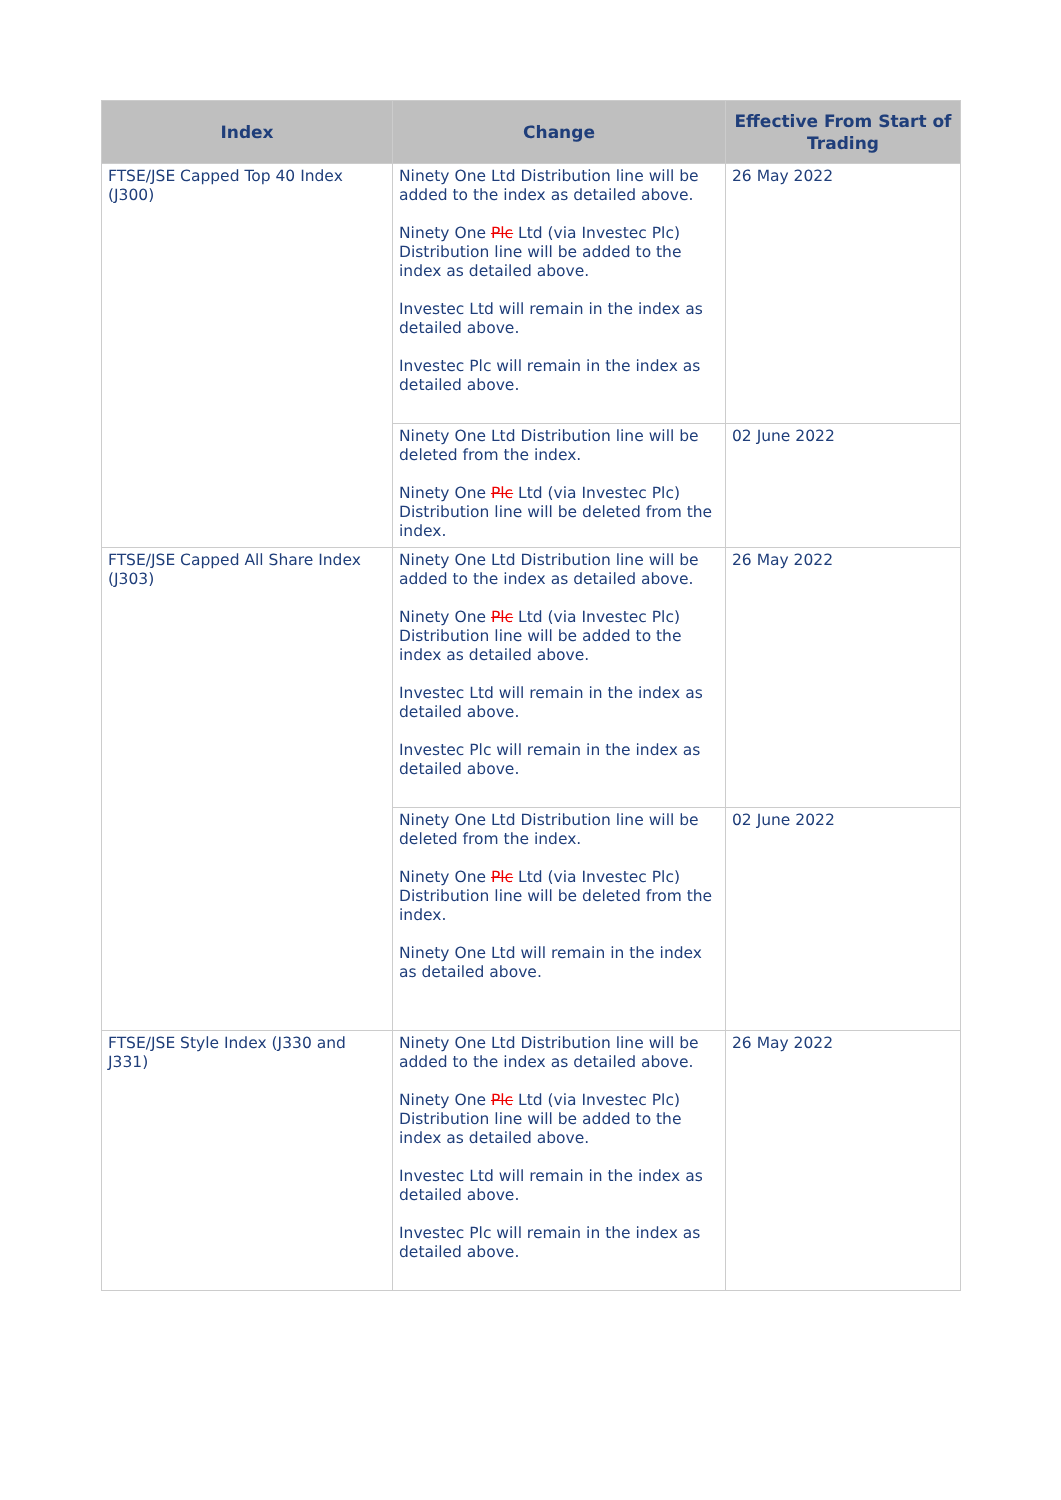| Index | Change | Effective From Start of Trading |
| --- | --- | --- |
| FTSE/JSE Capped Top 40 Index (J300) | Ninety One Ltd Distribution line will be added to the index as detailed above. Ninety One Plc Ltd (via Investec Plc) Distribution line will be added to the index as detailed above. Investec Ltd will remain in the index as detailed above. Investec Plc will remain in the index as detailed above. | 26 May 2022 |
| | Ninety One Ltd Distribution line will be deleted from the index. Ninety One Plc Ltd (via Investec Plc) Distribution line will be deleted from the index. | 02 June 2022 |
| FTSE/JSE Capped All Share Index (J303) | Ninety One Ltd Distribution line will be added to the index as detailed above. Ninety One Plc Ltd (via Investec Plc) Distribution line will be added to the index as detailed above. Investec Ltd will remain in the index as detailed above. Investec Plc will remain in the index as detailed above. | 26 May 2022 |
| | Ninety One Ltd Distribution line will be deleted from the index. Ninety One Plc Ltd (via Investec Plc) Distribution line will be deleted from the index. Ninety One Ltd will remain in the index as detailed above. | 02 June 2022 |
| FTSE/JSE Style Index (J330 and J331) | Ninety One Ltd Distribution line will be added to the index as detailed above. Ninety One Plc Ltd (via Investec Plc) Distribution line will be added to the index as detailed above. Investec Ltd will remain in the index as detailed above. Investec Plc will remain in the index as detailed above. | 26 May 2022 |